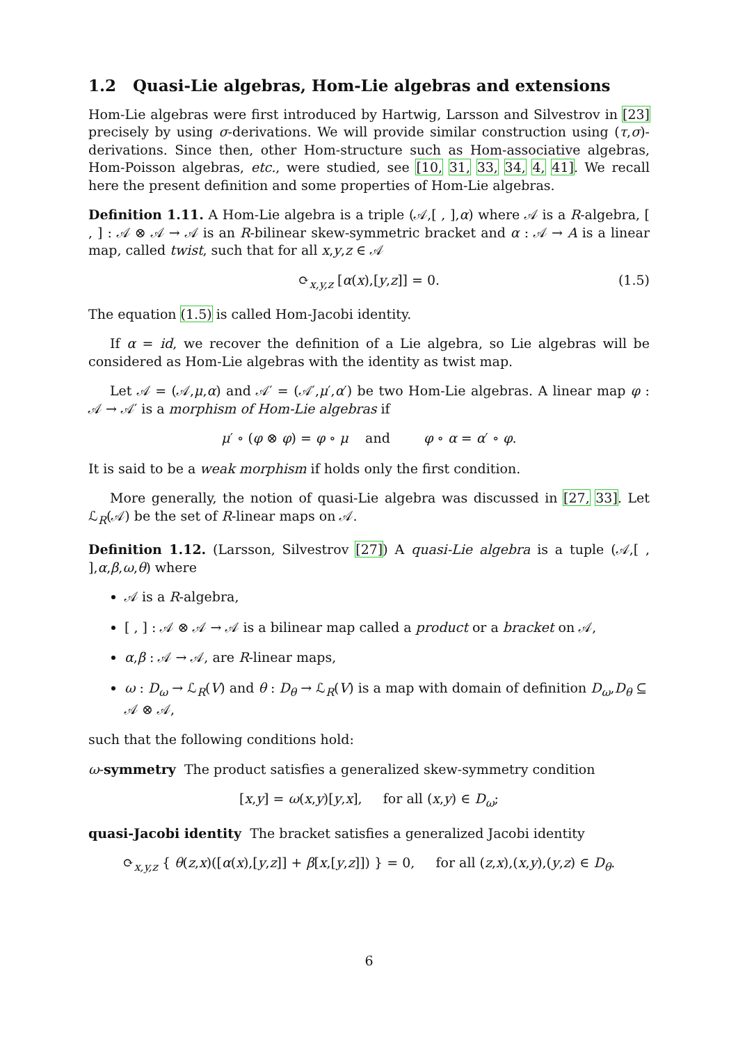1.2 Quasi-Lie algebras, Hom-Lie algebras and extensions
Hom-Lie algebras were first introduced by Hartwig, Larsson and Silvestrov in [23] precisely by using σ-derivations. We will provide similar construction using (τ,σ)-derivations. Since then, other Hom-structure such as Hom-associative algebras, Hom-Poisson algebras, etc., were studied, see [10, 31, 33, 34, 4, 41]. We recall here the present definition and some properties of Hom-Lie algebras.
Definition 1.11. A Hom-Lie algebra is a triple (𝒜,[ , ],α) where 𝒜 is a R-algebra, [ , ] : 𝒜 ⊗ 𝒜 → 𝒜 is an R-bilinear skew-symmetric bracket and α : 𝒜 → A is a linear map, called twist, such that for all x,y,z ∈ 𝒜
⟳<sub>x,y,z</sub> [α(x),[y,z]] = 0. (1.5)
The equation (1.5) is called Hom-Jacobi identity.
If α = id, we recover the definition of a Lie algebra, so Lie algebras will be considered as Hom-Lie algebras with the identity as twist map.
Let 𝒜 = (𝒜,μ,α) and 𝒜′ = (𝒜′,μ′,α′) be two Hom-Lie algebras. A linear map φ : 𝒜 → 𝒜′ is a morphism of Hom-Lie algebras if
μ′ ∘ (φ ⊗ φ) = φ ∘ μ and φ ∘ α = α′ ∘ φ.
It is said to be a weak morphism if holds only the first condition.
More generally, the notion of quasi-Lie algebra was discussed in [27, 33]. Let ℒ<sub>R</sub>(𝒜) be the set of R-linear maps on 𝒜.
Definition 1.12. (Larsson, Silvestrov [27]) A quasi-Lie algebra is a tuple (𝒜,[ , ],α,β,ω,θ) where
𝒜 is a R-algebra,
[ , ] : 𝒜 ⊗ 𝒜 → 𝒜 is a bilinear map called a product or a bracket on 𝒜,
α,β : 𝒜 → 𝒜, are R-linear maps,
ω : D<sub>ω</sub> → ℒ<sub>R</sub>(V) and θ : D<sub>θ</sub> → ℒ<sub>R</sub>(V) is a map with domain of definition D<sub>ω</sub>,D<sub>θ</sub> ⊆ 𝒜 ⊗ 𝒜,
such that the following conditions hold:
ω-symmetry The product satisfies a generalized skew-symmetry condition
[x,y] = ω(x,y)[y,x], for all (x,y) ∈ D<sub>ω</sub>;
quasi-Jacobi identity The bracket satisfies a generalized Jacobi identity
⟳<sub>x,y,z</sub> { θ(z,x)([α(x),[y,z]] + β[x,[y,z]]) } = 0, for all (z,x),(x,y),(y,z) ∈ D<sub>θ</sub>.
6